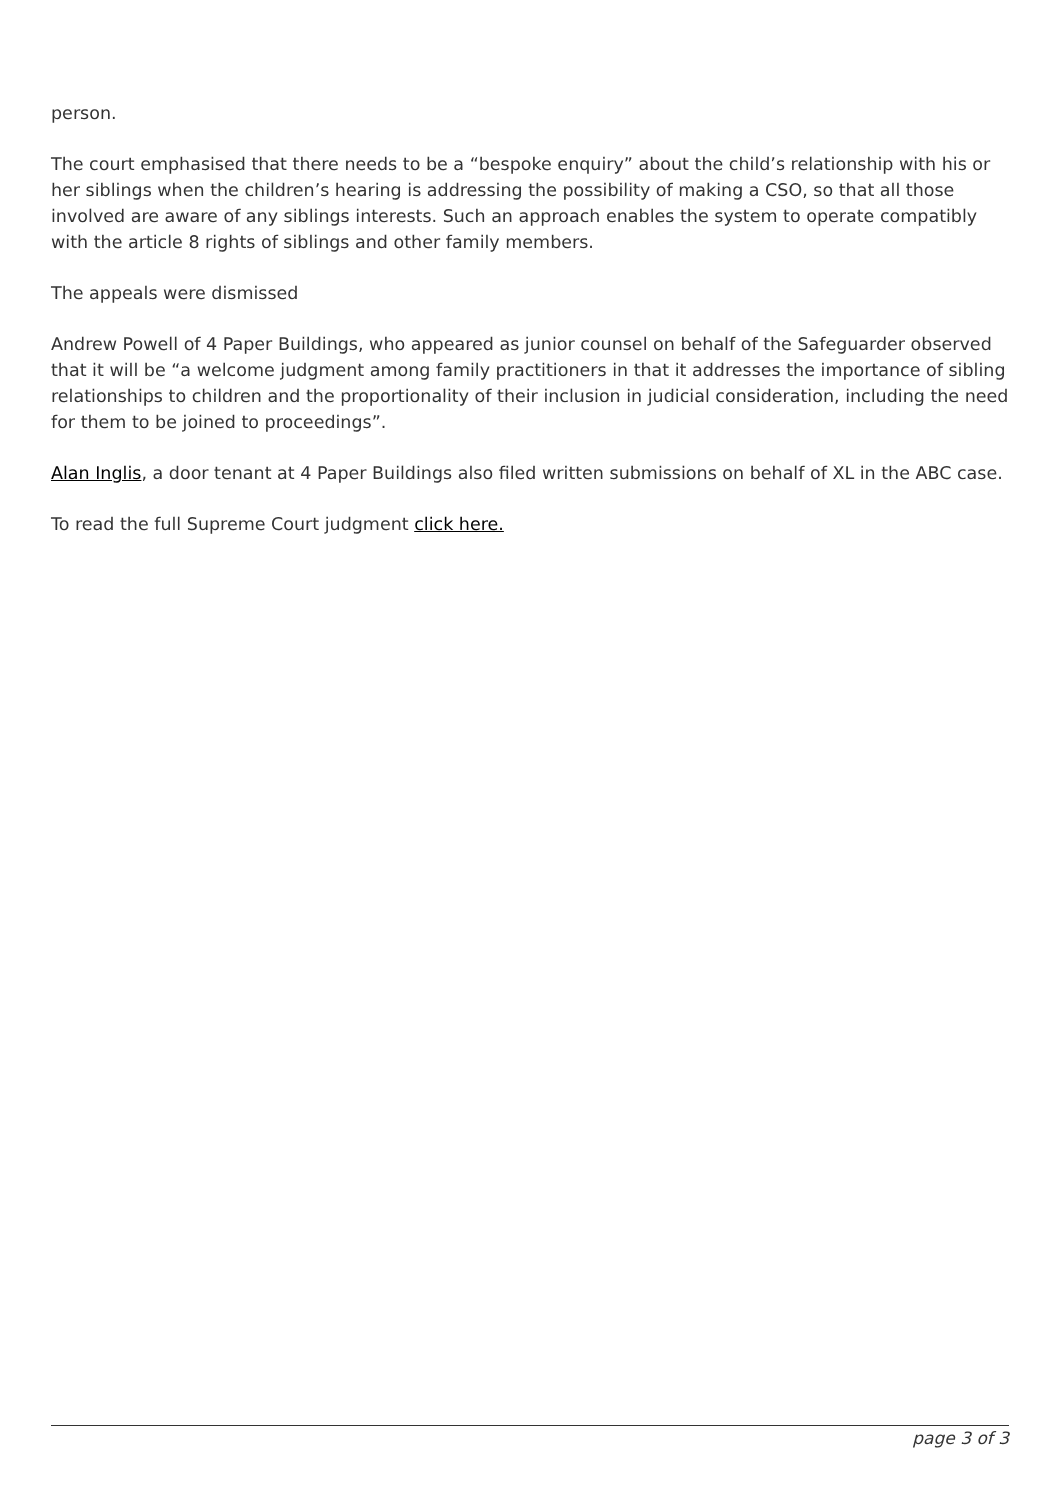person.
The court emphasised that there needs to be a “bespoke enquiry” about the child’s relationship with his or her siblings when the children’s hearing is addressing the possibility of making a CSO, so that all those involved are aware of any siblings interests. Such an approach enables the system to operate compatibly with the article 8 rights of siblings and other family members.
The appeals were dismissed
Andrew Powell of 4 Paper Buildings, who appeared as junior counsel on behalf of the Safeguarder observed that it will be “a welcome judgment among family practitioners in that it addresses the importance of sibling relationships to children and the proportionality of their inclusion in judicial consideration, including the need for them to be joined to proceedings”.
Alan Inglis, a door tenant at 4 Paper Buildings also filed written submissions on behalf of XL in the ABC case.
To read the full Supreme Court judgment click here.
page 3 of 3